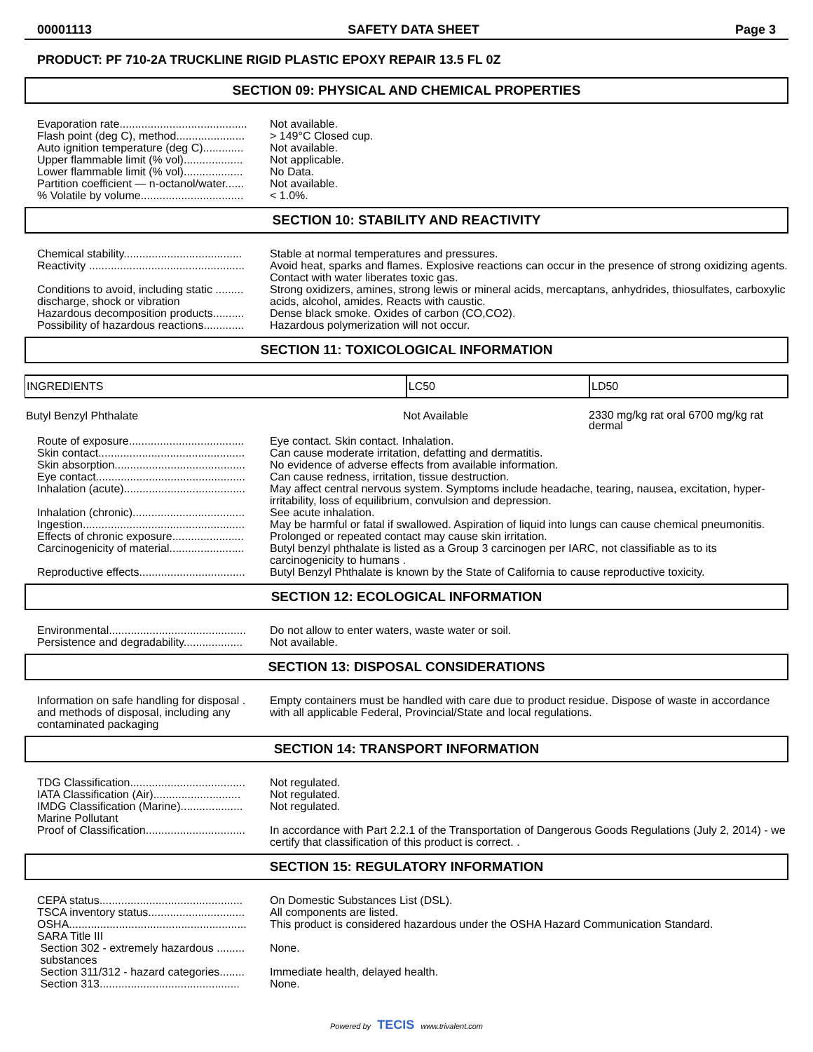00001113 SAFETY DATA SHEET Page 3
PRODUCT: PF 710-2A TRUCKLINE RIGID PLASTIC EPOXY REPAIR 13.5 FL 0Z
SECTION 09: PHYSICAL AND CHEMICAL PROPERTIES
| Evaporation rate......................................... | Not available. |
| Flash point (deg C), method...................... | > 149°C Closed cup. |
| Auto ignition temperature (deg C)............. | Not available. |
| Upper flammable limit (% vol)................... | Not applicable. |
| Lower flammable limit (% vol)................... | No Data. |
| Partition coefficient — n-octanol/water...... | Not available. |
| % Volatile by volume................................. | < 1.0%. |
SECTION 10: STABILITY AND REACTIVITY
| Chemical stability...................................... | Stable at normal temperatures and pressures. |
| Reactivity .................................................. | Avoid heat, sparks and flames. Explosive reactions can occur in the presence of strong oxidizing agents. Contact with water liberates toxic gas. |
| Conditions to avoid, including static ......... discharge, shock or vibration | Strong oxidizers, amines, strong lewis or mineral acids, mercaptans, anhydrides, thiosulfates, carboxylic acids, alcohol, amides. Reacts with caustic. |
| Hazardous decomposition products.......... | Dense black smoke. Oxides of carbon (CO,CO2). |
| Possibility of hazardous reactions............. | Hazardous polymerization will not occur. |
SECTION 11: TOXICOLOGICAL INFORMATION
| INGREDIENTS | LC50 | LD50 |
| --- | --- | --- |
Butyl Benzyl Phthalate Not Available 2330 mg/kg rat oral 6700 mg/kg rat dermal
| Route of exposure..................................... | Eye contact. Skin contact. Inhalation. |
| Skin contact............................................... | Can cause moderate irritation, defatting and dermatitis. |
| Skin absorption.......................................... | No evidence of adverse effects from available information. |
| Eye contact................................................ | Can cause redness, irritation, tissue destruction. |
| Inhalation (acute)....................................... | May affect central nervous system. Symptoms include headache, tearing, nausea, excitation, hyper-irritability, loss of equilibrium, convulsion and depression. |
| Inhalation (chronic).................................... | See acute inhalation. |
| Ingestion.................................................... | May be harmful or fatal if swallowed. Aspiration of liquid into lungs can cause chemical pneumonitis. |
| Effects of chronic exposure....................... | Prolonged or repeated contact may cause skin irritation. |
| Carcinogenicity of material........................ | Butyl benzyl phthalate is listed as a Group 3 carcinogen per IARC, not classifiable as to its carcinogenicity to humans . |
| Reproductive effects.................................. | Butyl Benzyl Phthalate is known by the State of California to cause reproductive toxicity. |
SECTION 12: ECOLOGICAL INFORMATION
| Environmental............................................ | Do not allow to enter waters, waste water or soil. |
| Persistence and degradability................... | Not available. |
SECTION 13: DISPOSAL CONSIDERATIONS
| Information on safe handling for disposal . and methods of disposal, including any contaminated packaging | Empty containers must be handled with care due to product residue. Dispose of waste in accordance with all applicable Federal, Provincial/State and local regulations. |
SECTION 14: TRANSPORT INFORMATION
| TDG Classification..................................... | Not regulated. |
| IATA Classification (Air)............................ | Not regulated. |
| IMDG Classification (Marine).................... | Not regulated. |
| Marine Pollutant | |
| Proof of Classification................................ | In accordance with Part 2.2.1 of the Transportation of Dangerous Goods Regulations (July 2, 2014) - we certify that classification of this product is correct. . |
SECTION 15: REGULATORY INFORMATION
| CEPA status.............................................. | On Domestic Substances List (DSL). |
| TSCA inventory status............................... | All components are listed. |
| OSHA......................................................... | This product is considered hazardous under the OSHA Hazard Communication Standard. |
| SARA Title III | |
| Section 302 - extremely hazardous ......... substances | None. |
| Section 311/312 - hazard categories........ | Immediate health, delayed health. |
| Section 313............................................. | None. |
Powered by TECIS www.trivalent.com